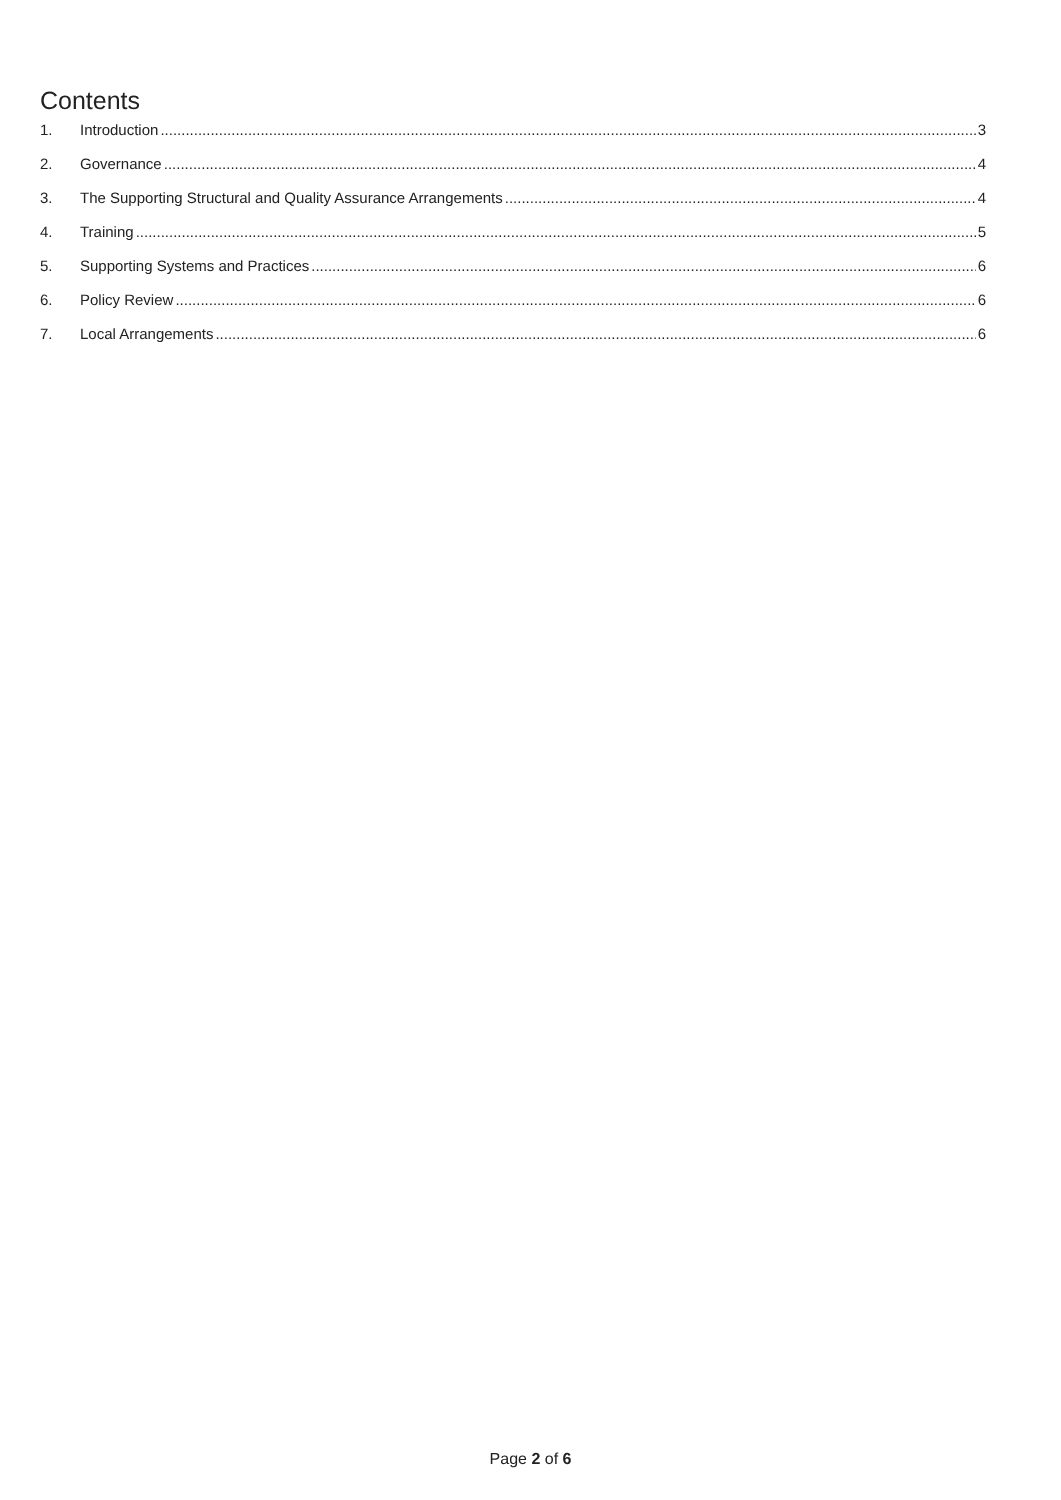Contents
1. Introduction 3
2. Governance 4
3. The Supporting Structural and Quality Assurance Arrangements 4
4. Training 5
5. Supporting Systems and Practices 6
6. Policy Review 6
7. Local Arrangements 6
Page 2 of 6